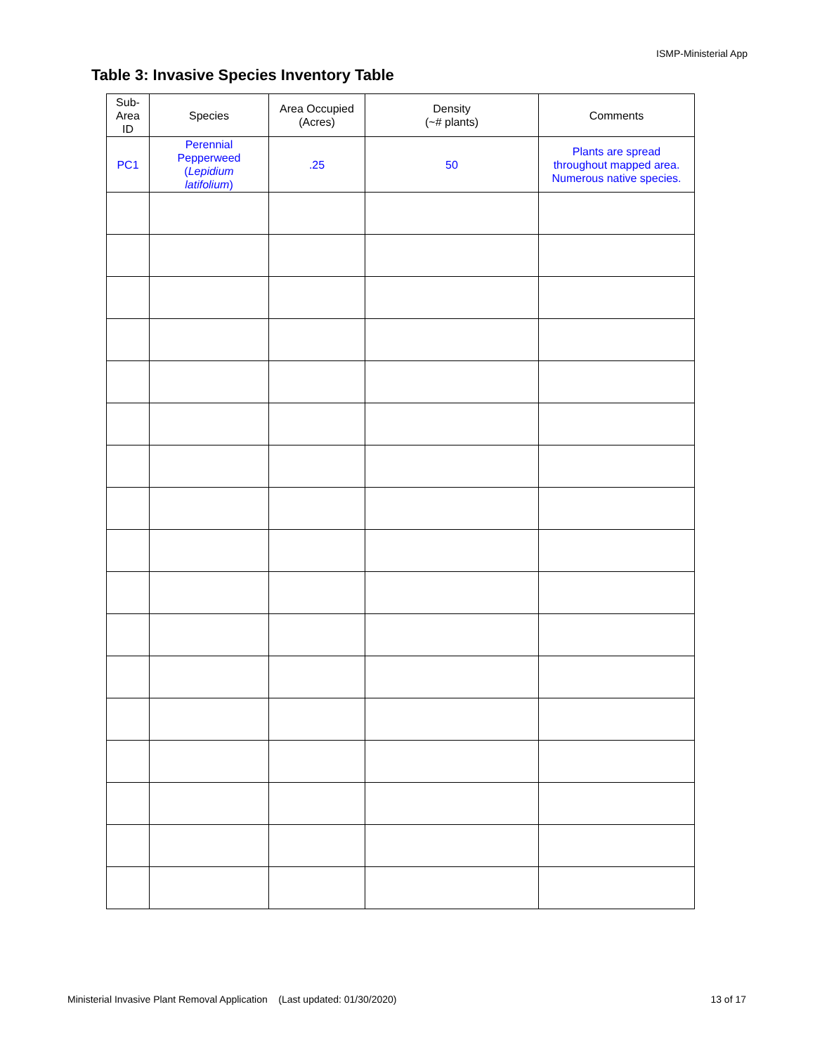ISMP-Ministerial App
Table 3: Invasive Species Inventory Table
| Sub- Area ID | Species | Area Occupied (Acres) | Density (~# plants) | Comments |
| --- | --- | --- | --- | --- |
| PC1 | Perennial Pepperweed ( Lepidium latifolium ) | .25 | 50 | Plants are spread throughout mapped area. Numerous native species. |
Ministerial Invasive Plant Removal Application (Last updated: 01/30/2020) 13 of 17